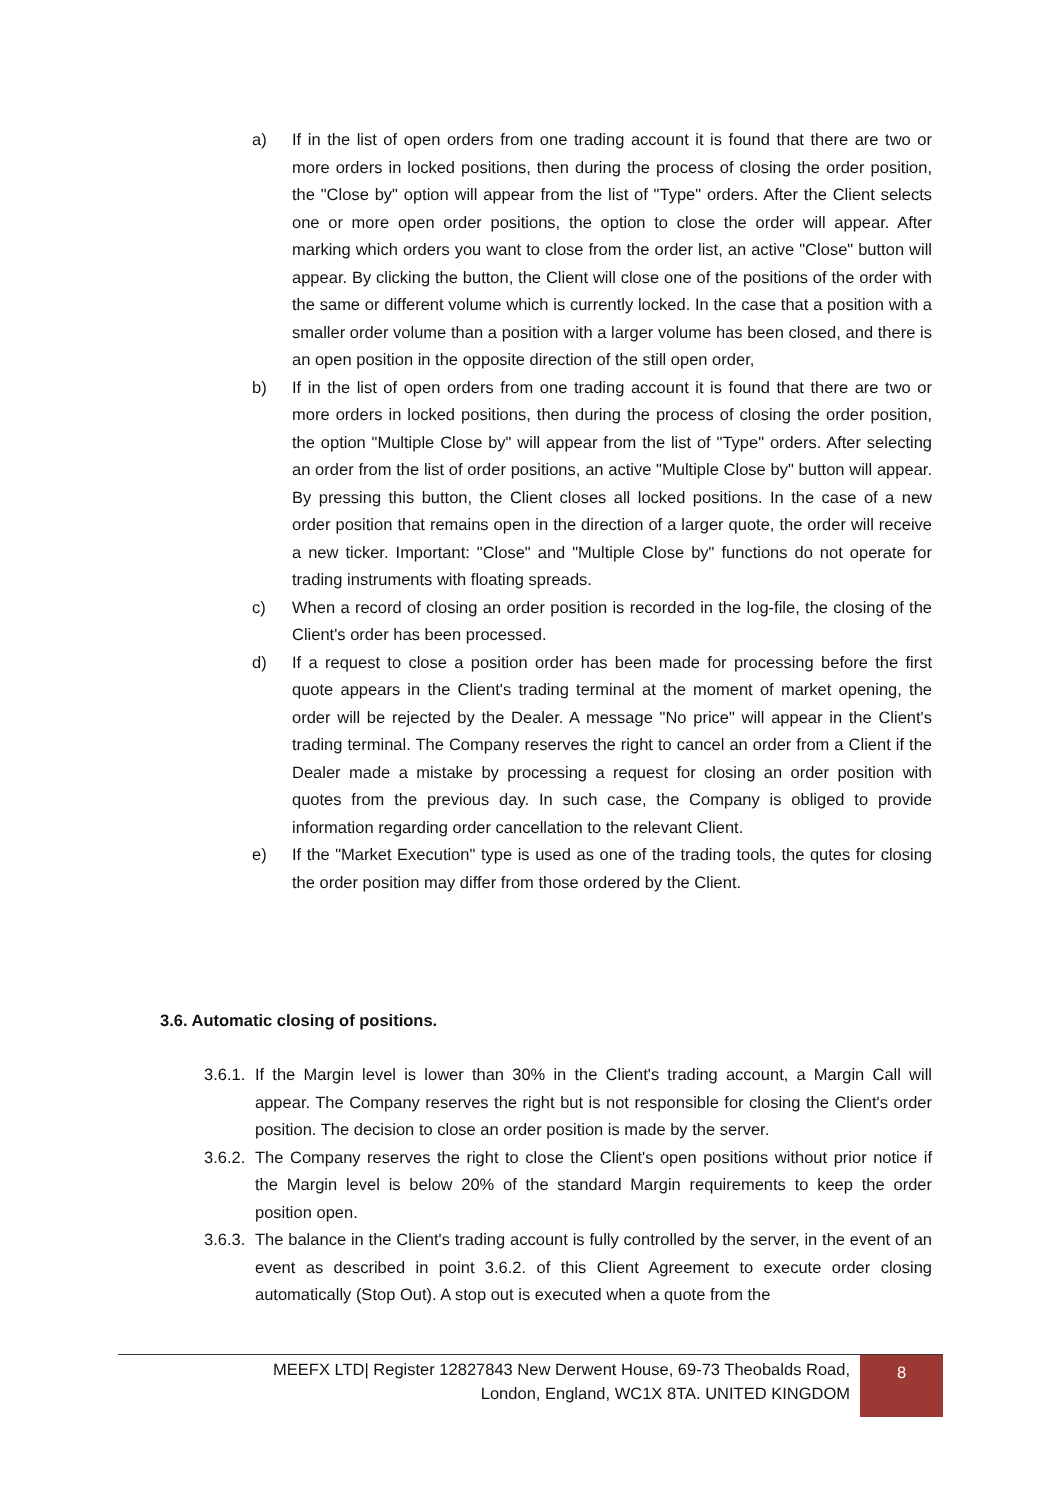a) If in the list of open orders from one trading account it is found that there are two or more orders in locked positions, then during the process of closing the order position, the "Close by" option will appear from the list of "Type" orders. After the Client selects one or more open order positions, the option to close the order will appear. After marking which orders you want to close from the order list, an active "Close" button will appear. By clicking the button, the Client will close one of the positions of the order with the same or different volume which is currently locked. In the case that a position with a smaller order volume than a position with a larger volume has been closed, and there is an open position in the opposite direction of the still open order,
b) If in the list of open orders from one trading account it is found that there are two or more orders in locked positions, then during the process of closing the order position, the option "Multiple Close by" will appear from the list of "Type" orders. After selecting an order from the list of order positions, an active "Multiple Close by" button will appear. By pressing this button, the Client closes all locked positions. In the case of a new order position that remains open in the direction of a larger quote, the order will receive a new ticker. Important: "Close" and "Multiple Close by" functions do not operate for trading instruments with floating spreads.
c) When a record of closing an order position is recorded in the log-file, the closing of the Client's order has been processed.
d) If a request to close a position order has been made for processing before the first quote appears in the Client's trading terminal at the moment of market opening, the order will be rejected by the Dealer. A message "No price" will appear in the Client's trading terminal. The Company reserves the right to cancel an order from a Client if the Dealer made a mistake by processing a request for closing an order position with quotes from the previous day. In such case, the Company is obliged to provide information regarding order cancellation to the relevant Client.
e) If the "Market Execution" type is used as one of the trading tools, the qutes for closing the order position may differ from those ordered by the Client.
3.6. Automatic closing of positions.
3.6.1. If the Margin level is lower than 30% in the Client's trading account, a Margin Call will appear. The Company reserves the right but is not responsible for closing the Client's order position. The decision to close an order position is made by the server.
3.6.2. The Company reserves the right to close the Client's open positions without prior notice if the Margin level is below 20% of the standard Margin requirements to keep the order position open.
3.6.3. The balance in the Client's trading account is fully controlled by the server, in the event of an event as described in point 3.6.2. of this Client Agreement to execute order closing automatically (Stop Out). A stop out is executed when a quote from the
MEEFX LTD| Register 12827843 New Derwent House, 69-73 Theobalds Road,
London, England, WC1X 8TA. UNITED KINGDOM
8